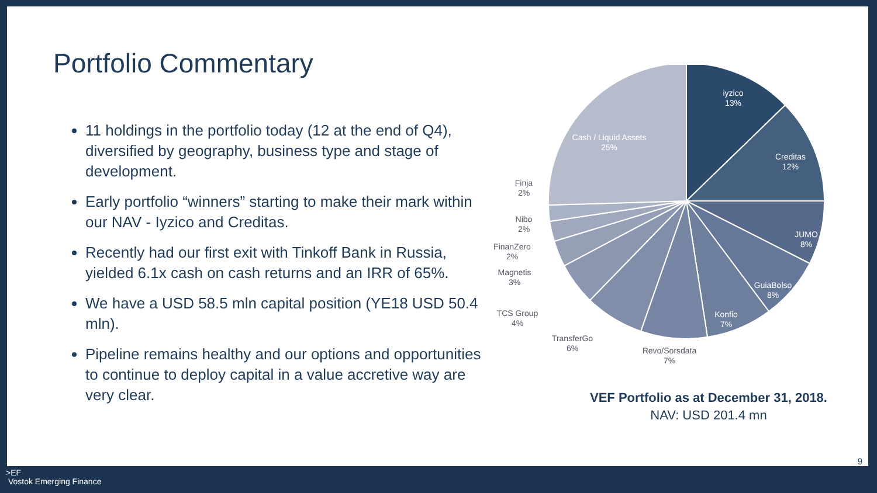Portfolio Commentary
11 holdings in the portfolio today (12 at the end of Q4), diversified by geography, business type and stage of development.
Early portfolio “winners” starting to make their mark within our NAV - Iyzico and Creditas.
Recently had our first exit with Tinkoff Bank in Russia, yielded 6.1x cash on cash returns and an IRR of 65%.
We have a USD 58.5 mln capital position (YE18 USD 50.4 mln).
Pipeline remains healthy and our options and opportunities to continue to deploy capital in a value accretive way are very clear.
iyzico
13%
Creditas
12%
JUMO
8%
GuiaBolso
8%
Konfio
7%
Cash / Liquid Assets
25%
Revo/Sorsdata
7%
TransferGo
6%
TCS Group
4%
Magnetis
3%
FinanZero
2%
Nibo
2%
Finja
2%
VEF Portfolio as at December 31, 2018.
NAV: USD 201.4 mn
9
>EF
Vostok Emerging Finance